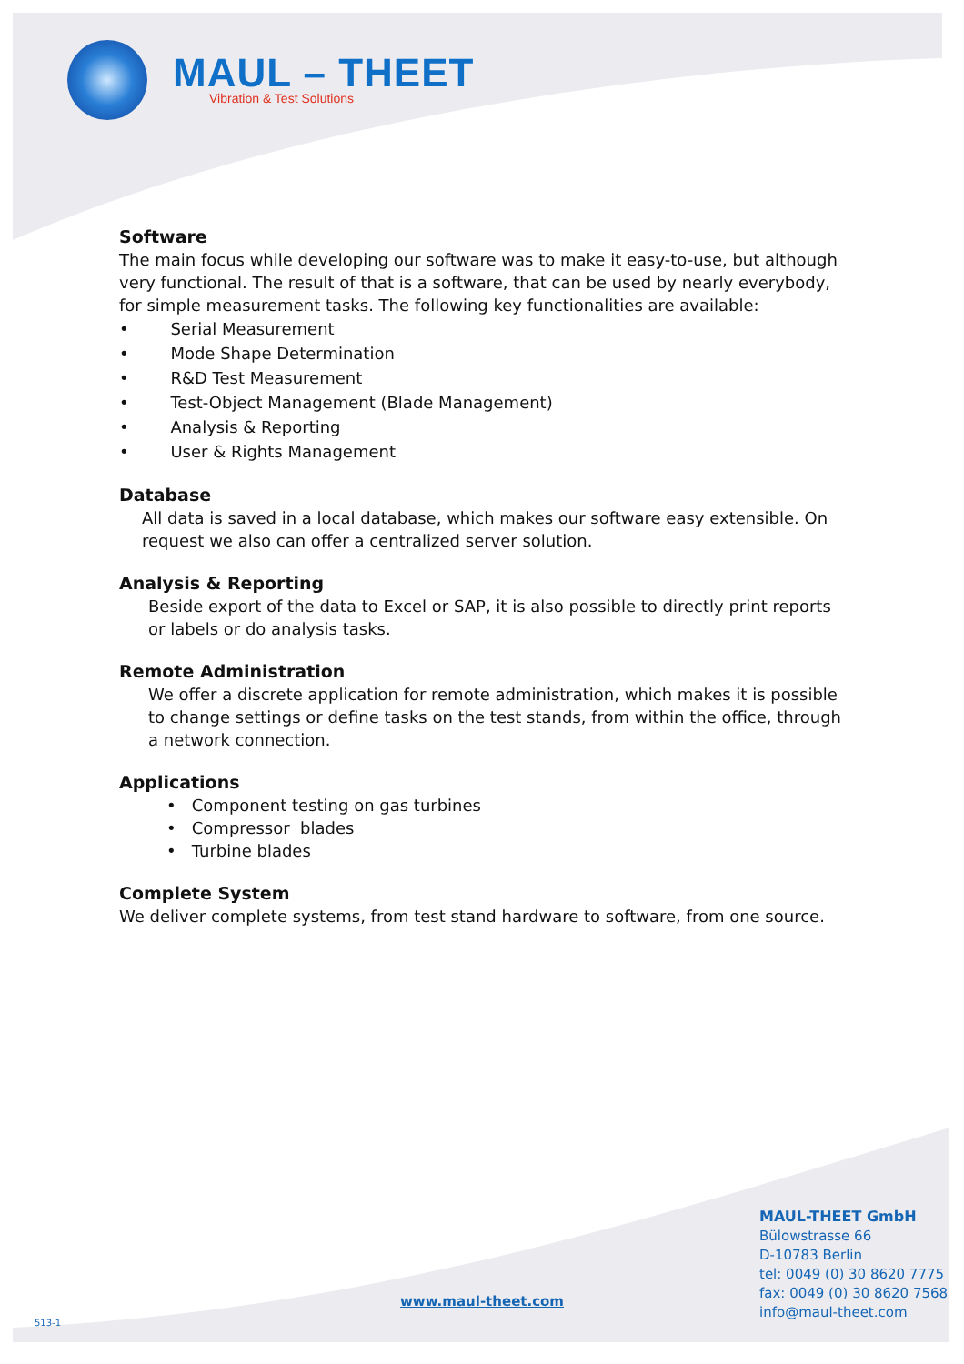MAUL – THEET
Vibration & Test Solutions
Software
The main focus while developing our software was to make it easy-to-use, but although very functional. The result of that is a software, that can be used by nearly everybody, for simple measurement tasks. The following key functionalities are available:
• Serial Measurement
• Mode Shape Determination
• R&D Test Measurement
• Test-Object Management (Blade Management)
• Analysis & Reporting
• User & Rights Management
Database
All data is saved in a local database, which makes our software easy extensible. On request we also can offer a centralized server solution.
Analysis & Reporting
Beside export of the data to Excel or SAP, it is also possible to directly print reports or labels or do analysis tasks.
Remote Administration
We offer a discrete application for remote administration, which makes it is possible to change settings or define tasks on the test stands, from within the office, through a network connection.
Applications
• Component testing on gas turbines
• Compressor blades
• Turbine blades
Complete System
We deliver complete systems, from test stand hardware to software, from one source.
MAUL-THEET GmbH
Bülowstrasse 66
D-10783 Berlin
tel: 0049 (0) 30 8620 7775
fax: 0049 (0) 30 8620 7568
info@maul-theet.com
www.maul-theet.com
513-1